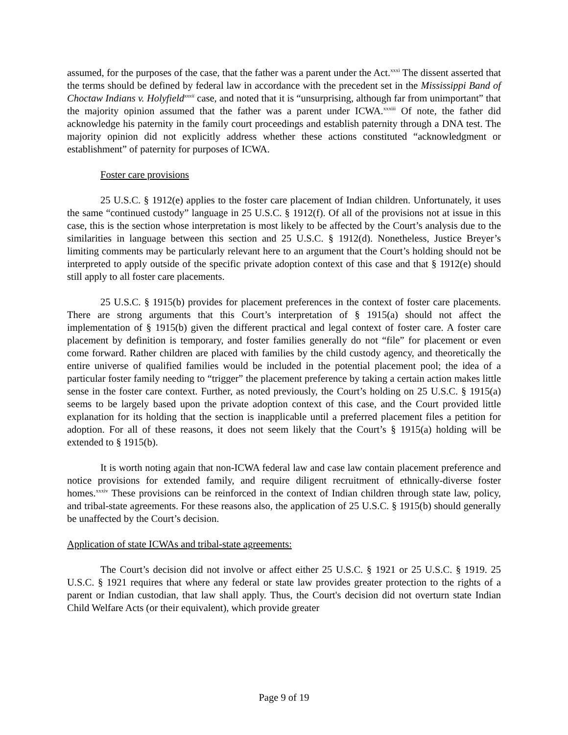assumed, for the purposes of the case, that the father was a parent under the Act.<sup>xxxi</sup> The dissent asserted that the terms should be defined by federal law in accordance with the precedent set in the Mississippi Band of Choctaw Indians v. Holyfield<sup>xxxii</sup> case, and noted that it is “unsurprising, although far from unimportant” that the majority opinion assumed that the father was a parent under ICWA.<sup>xxxiii</sup> Of note, the father did acknowledge his paternity in the family court proceedings and establish paternity through a DNA test. The majority opinion did not explicitly address whether these actions constituted “acknowledgment or establishment” of paternity for purposes of ICWA.
Foster care provisions
25 U.S.C. § 1912(e) applies to the foster care placement of Indian children. Unfortunately, it uses the same “continued custody” language in 25 U.S.C. § 1912(f). Of all of the provisions not at issue in this case, this is the section whose interpretation is most likely to be affected by the Court’s analysis due to the similarities in language between this section and 25 U.S.C. § 1912(d). Nonetheless, Justice Breyer’s limiting comments may be particularly relevant here to an argument that the Court’s holding should not be interpreted to apply outside of the specific private adoption context of this case and that § 1912(e) should still apply to all foster care placements.
25 U.S.C. § 1915(b) provides for placement preferences in the context of foster care placements. There are strong arguments that this Court’s interpretation of § 1915(a) should not affect the implementation of § 1915(b) given the different practical and legal context of foster care. A foster care placement by definition is temporary, and foster families generally do not “file” for placement or even come forward. Rather children are placed with families by the child custody agency, and theoretically the entire universe of qualified families would be included in the potential placement pool; the idea of a particular foster family needing to “trigger” the placement preference by taking a certain action makes little sense in the foster care context. Further, as noted previously, the Court’s holding on 25 U.S.C. § 1915(a) seems to be largely based upon the private adoption context of this case, and the Court provided little explanation for its holding that the section is inapplicable until a preferred placement files a petition for adoption. For all of these reasons, it does not seem likely that the Court’s § 1915(a) holding will be extended to § 1915(b).
It is worth noting again that non-ICWA federal law and case law contain placement preference and notice provisions for extended family, and require diligent recruitment of ethnically-diverse foster homes.<sup>xxxiv</sup> These provisions can be reinforced in the context of Indian children through state law, policy, and tribal-state agreements. For these reasons also, the application of 25 U.S.C. § 1915(b) should generally be unaffected by the Court’s decision.
Application of state ICWAs and tribal-state agreements:
The Court’s decision did not involve or affect either 25 U.S.C. § 1921 or 25 U.S.C. § 1919. 25 U.S.C. § 1921 requires that where any federal or state law provides greater protection to the rights of a parent or Indian custodian, that law shall apply. Thus, the Court's decision did not overturn state Indian Child Welfare Acts (or their equivalent), which provide greater
Page 9 of 19